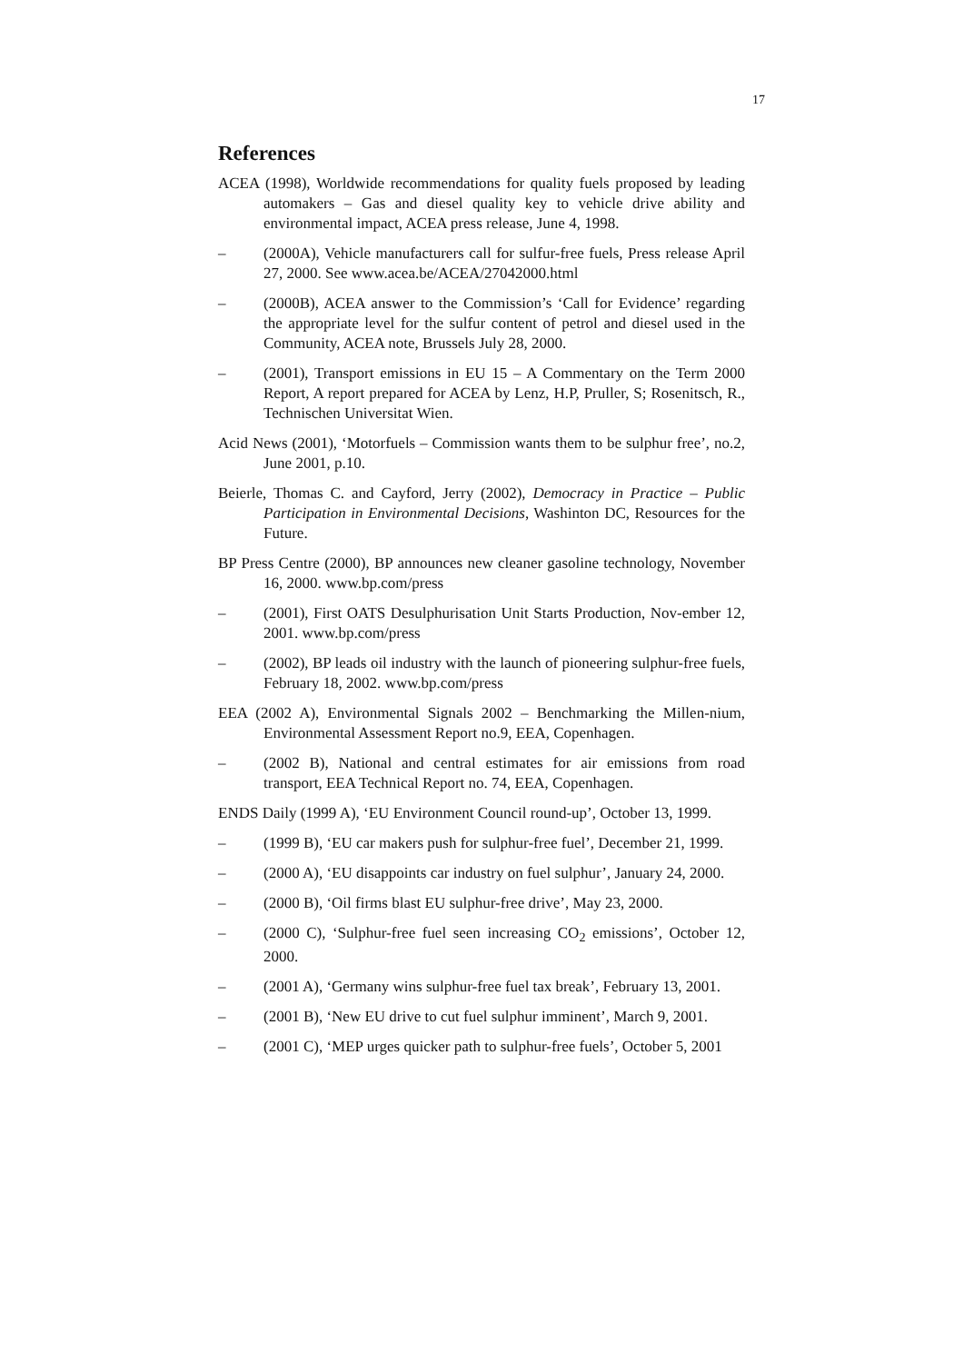17
References
ACEA (1998), Worldwide recommendations for quality fuels proposed by leading automakers – Gas and diesel quality key to vehicle drive ability and environmental impact, ACEA press release, June 4, 1998.
– (2000A), Vehicle manufacturers call for sulfur-free fuels, Press release April 27, 2000. See www.acea.be/ACEA/27042000.html
– (2000B), ACEA answer to the Commission’s ‘Call for Evidence’ regarding the appropriate level for the sulfur content of petrol and diesel used in the Community, ACEA note, Brussels July 28, 2000.
– (2001), Transport emissions in EU 15 – A Commentary on the Term 2000 Report, A report prepared for ACEA by Lenz, H.P, Pruller, S; Rosenitsch, R., Technischen Universitat Wien.
Acid News (2001), ‘Motorfuels – Commission wants them to be sulphur free’, no.2, June 2001, p.10.
Beierle, Thomas C. and Cayford, Jerry (2002), Democracy in Practice – Public Participation in Environmental Decisions, Washinton DC, Resources for the Future.
BP Press Centre (2000), BP announces new cleaner gasoline technology, November 16, 2000. www.bp.com/press
– (2001), First OATS Desulphurisation Unit Starts Production, Nov-ember 12, 2001. www.bp.com/press
– (2002), BP leads oil industry with the launch of pioneering sulphur-free fuels, February 18, 2002. www.bp.com/press
EEA (2002 A), Environmental Signals 2002 – Benchmarking the Millen-nium, Environmental Assessment Report no.9, EEA, Copenhagen.
– (2002 B), National and central estimates for air emissions from road transport, EEA Technical Report no. 74, EEA, Copenhagen.
ENDS Daily (1999 A), ‘EU Environment Council round-up’, October 13, 1999.
– (1999 B), ‘EU car makers push for sulphur-free fuel’, December 21, 1999.
– (2000 A), ‘EU disappoints car industry on fuel sulphur’, January 24, 2000.
– (2000 B), ‘Oil firms blast EU sulphur-free drive’, May 23, 2000.
– (2000 C), ‘Sulphur-free fuel seen increasing CO<sub>2</sub> emissions’, October 12, 2000.
– (2001 A), ‘Germany wins sulphur-free fuel tax break’, February 13, 2001.
– (2001 B), ‘New EU drive to cut fuel sulphur imminent’, March 9, 2001.
– (2001 C), ‘MEP urges quicker path to sulphur-free fuels’, October 5, 2001